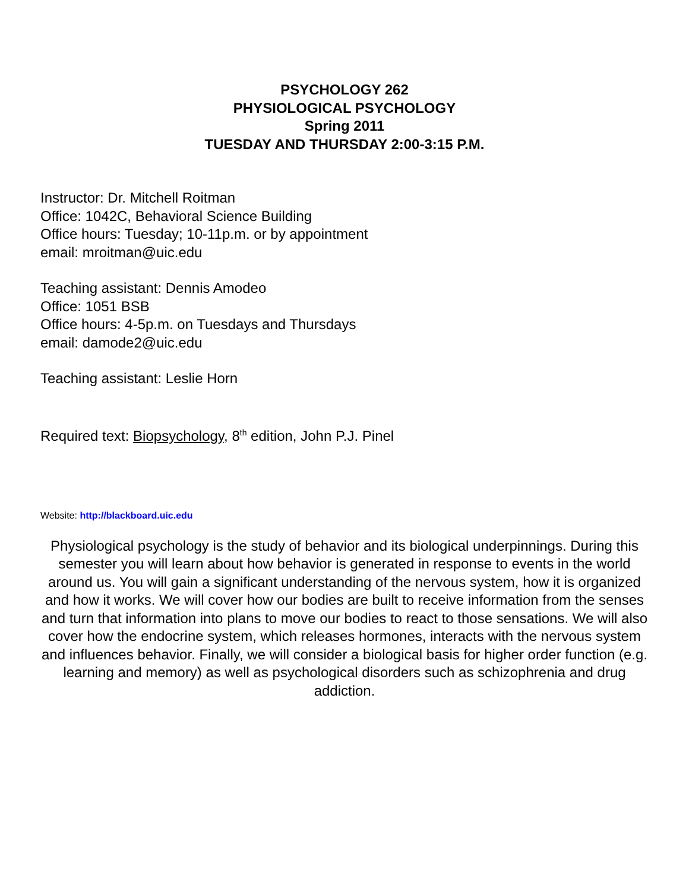PSYCHOLOGY 262
PHYSIOLOGICAL PSYCHOLOGY
Spring 2011
TUESDAY AND THURSDAY 2:00-3:15 P.M.
Instructor: Dr. Mitchell Roitman
Office: 1042C, Behavioral Science Building
Office hours: Tuesday; 10-11p.m. or by appointment
email: mroitman@uic.edu
Teaching assistant: Dennis Amodeo
Office: 1051 BSB
Office hours: 4-5p.m. on Tuesdays and Thursdays
email: damode2@uic.edu
Teaching assistant: Leslie Horn
Required text: Biopsychology, 8<sup>th</sup> edition, John P.J. Pinel
Website: http://blackboard.uic.edu
Physiological psychology is the study of behavior and its biological underpinnings. During this semester you will learn about how behavior is generated in response to events in the world around us. You will gain a significant understanding of the nervous system, how it is organized and how it works. We will cover how our bodies are built to receive information from the senses and turn that information into plans to move our bodies to react to those sensations. We will also cover how the endocrine system, which releases hormones, interacts with the nervous system and influences behavior. Finally, we will consider a biological basis for higher order function (e.g. learning and memory) as well as psychological disorders such as schizophrenia and drug addiction.